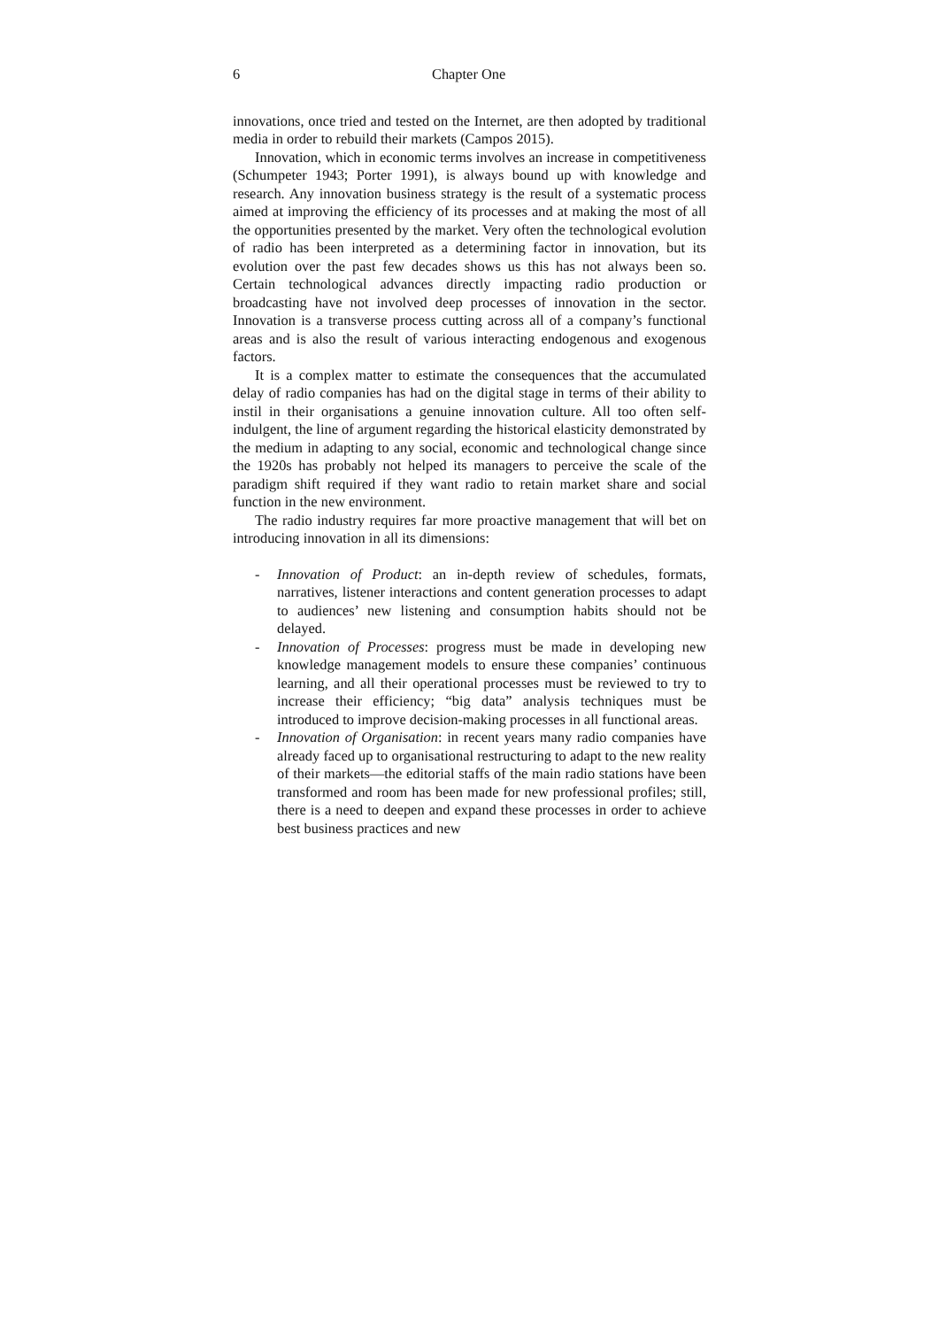6 Chapter One
innovations, once tried and tested on the Internet, are then adopted by traditional media in order to rebuild their markets (Campos 2015).
Innovation, which in economic terms involves an increase in competitiveness (Schumpeter 1943; Porter 1991), is always bound up with knowledge and research. Any innovation business strategy is the result of a systematic process aimed at improving the efficiency of its processes and at making the most of all the opportunities presented by the market. Very often the technological evolution of radio has been interpreted as a determining factor in innovation, but its evolution over the past few decades shows us this has not always been so. Certain technological advances directly impacting radio production or broadcasting have not involved deep processes of innovation in the sector. Innovation is a transverse process cutting across all of a company’s functional areas and is also the result of various interacting endogenous and exogenous factors.
It is a complex matter to estimate the consequences that the accumulated delay of radio companies has had on the digital stage in terms of their ability to instil in their organisations a genuine innovation culture. All too often self-indulgent, the line of argument regarding the historical elasticity demonstrated by the medium in adapting to any social, economic and technological change since the 1920s has probably not helped its managers to perceive the scale of the paradigm shift required if they want radio to retain market share and social function in the new environment.
The radio industry requires far more proactive management that will bet on introducing innovation in all its dimensions:
- Innovation of Product: an in-depth review of schedules, formats, narratives, listener interactions and content generation processes to adapt to audiences’ new listening and consumption habits should not be delayed.
- Innovation of Processes: progress must be made in developing new knowledge management models to ensure these companies’ continuous learning, and all their operational processes must be reviewed to try to increase their efficiency; “big data” analysis techniques must be introduced to improve decision-making processes in all functional areas.
- Innovation of Organisation: in recent years many radio companies have already faced up to organisational restructuring to adapt to the new reality of their markets—the editorial staffs of the main radio stations have been transformed and room has been made for new professional profiles; still, there is a need to deepen and expand these processes in order to achieve best business practices and new